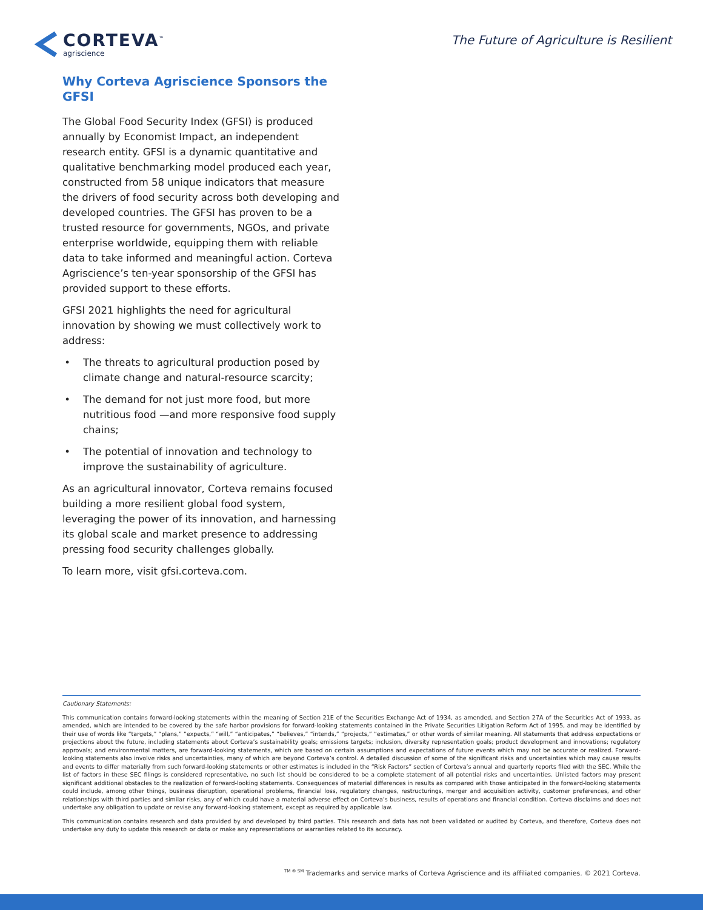CORTEVA<sup>™</sup>
agriscience
The Future of Agriculture is Resilient
Why Corteva Agriscience Sponsors the GFSI
The Global Food Security Index (GFSI) is produced annually by Economist Impact, an independent research entity. GFSI is a dynamic quantitative and qualitative benchmarking model produced each year, constructed from 58 unique indicators that measure the drivers of food security across both developing and developed countries. The GFSI has proven to be a trusted resource for governments, NGOs, and private enterprise worldwide, equipping them with reliable data to take informed and meaningful action. Corteva Agriscience’s ten-year sponsorship of the GFSI has provided support to these efforts.
GFSI 2021 highlights the need for agricultural innovation by showing we must collectively work to address:
The threats to agricultural production posed by climate change and natural-resource scarcity;
The demand for not just more food, but more nutritious food —and more responsive food supply chains;
The potential of innovation and technology to improve the sustainability of agriculture.
As an agricultural innovator, Corteva remains focused building a more resilient global food system, leveraging the power of its innovation, and harnessing its global scale and market presence to addressing pressing food security challenges globally.
To learn more, visit gfsi.corteva.com.
Cautionary Statements:
This communication contains forward-looking statements within the meaning of Section 21E of the Securities Exchange Act of 1934, as amended, and Section 27A of the Securities Act of 1933, as amended, which are intended to be covered by the safe harbor provisions for forward-looking statements contained in the Private Securities Litigation Reform Act of 1995, and may be identified by their use of words like “targets,” “plans,” “expects,” “will,” “anticipates,” “believes,” “intends,” “projects,” “estimates,” or other words of similar meaning. All statements that address expectations or projections about the future, including statements about Corteva’s sustainability goals; emissions targets; inclusion, diversity representation goals; product development and innovations; regulatory approvals; and environmental matters, are forward-looking statements, which are based on certain assumptions and expectations of future events which may not be accurate or realized. Forward-looking statements also involve risks and uncertainties, many of which are beyond Corteva’s control. A detailed discussion of some of the significant risks and uncertainties which may cause results and events to differ materially from such forward-looking statements or other estimates is included in the “Risk Factors” section of Corteva’s annual and quarterly reports filed with the SEC. While the list of factors in these SEC filings is considered representative, no such list should be considered to be a complete statement of all potential risks and uncertainties. Unlisted factors may present significant additional obstacles to the realization of forward-looking statements. Consequences of material differences in results as compared with those anticipated in the forward-looking statements could include, among other things, business disruption, operational problems, financial loss, regulatory changes, restructurings, merger and acquisition activity, customer preferences, and other relationships with third parties and similar risks, any of which could have a material adverse effect on Corteva’s business, results of operations and financial condition. Corteva disclaims and does not undertake any obligation to update or revise any forward-looking statement, except as required by applicable law.
This communication contains research and data provided by and developed by third parties. This research and data has not been validated or audited by Corteva, and therefore, Corteva does not undertake any duty to update this research or data or make any representations or warranties related to its accuracy.
<sup>TM ® SM</sup> Trademarks and service marks of Corteva Agriscience and its affiliated companies. © 2021 Corteva.